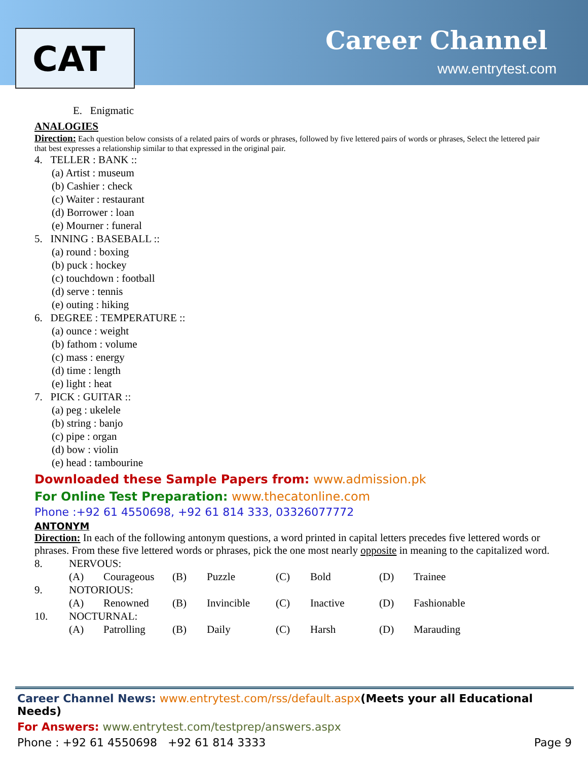CAT Career Channel
www.entrytest.com
E. Enigmatic
ANALOGIES
Direction: Each question below consists of a related pairs of words or phrases, followed by five lettered pairs of words or phrases, Select the lettered pair that best expresses a relationship similar to that expressed in the original pair.
4. TELLER : BANK ::
(a) Artist : museum
(b) Cashier : check
(c) Waiter : restaurant
(d) Borrower : loan
(e) Mourner : funeral
5. INNING : BASEBALL ::
(a) round : boxing
(b) puck : hockey
(c) touchdown : football
(d) serve : tennis
(e) outing : hiking
6. DEGREE : TEMPERATURE ::
(a) ounce : weight
(b) fathom : volume
(c) mass : energy
(d) time : length
(e) light : heat
7. PICK : GUITAR ::
(a) peg : ukelele
(b) string : banjo
(c) pipe : organ
(d) bow : violin
(e) head : tambourine
Downloaded these Sample Papers from: www.admission.pk
For Online Test Preparation: www.thecatonline.com
Phone :+92 61 4550698, +92 61 814 333, 03326077772
ANTONYM
Direction: In each of the following antonym questions, a word printed in capital letters precedes five lettered words or phrases. From these five lettered words or phrases, pick the one most nearly opposite in meaning to the capitalized word.
| 8. | NERVOUS: | | | | | | | |
| | (A) | Courageous | (B) | Puzzle | (C) | Bold | (D) | Trainee |
| 9. | NOTORIOUS: | | | | | | | |
| | (A) | Renowned | (B) | Invincible | (C) | Inactive | (D) | Fashionable |
| 10. | NOCTURNAL: | | | | | | | |
| | (A) | Patrolling | (B) | Daily | (C) | Harsh | (D) | Marauding |
Career Channel News: www.entrytest.com/rss/default.aspx(Meets your all Educational Needs)
For Answers: www.entrytest.com/testprep/answers.aspx
Phone : +92 61 4550698 +92 61 814 3333 Page 9